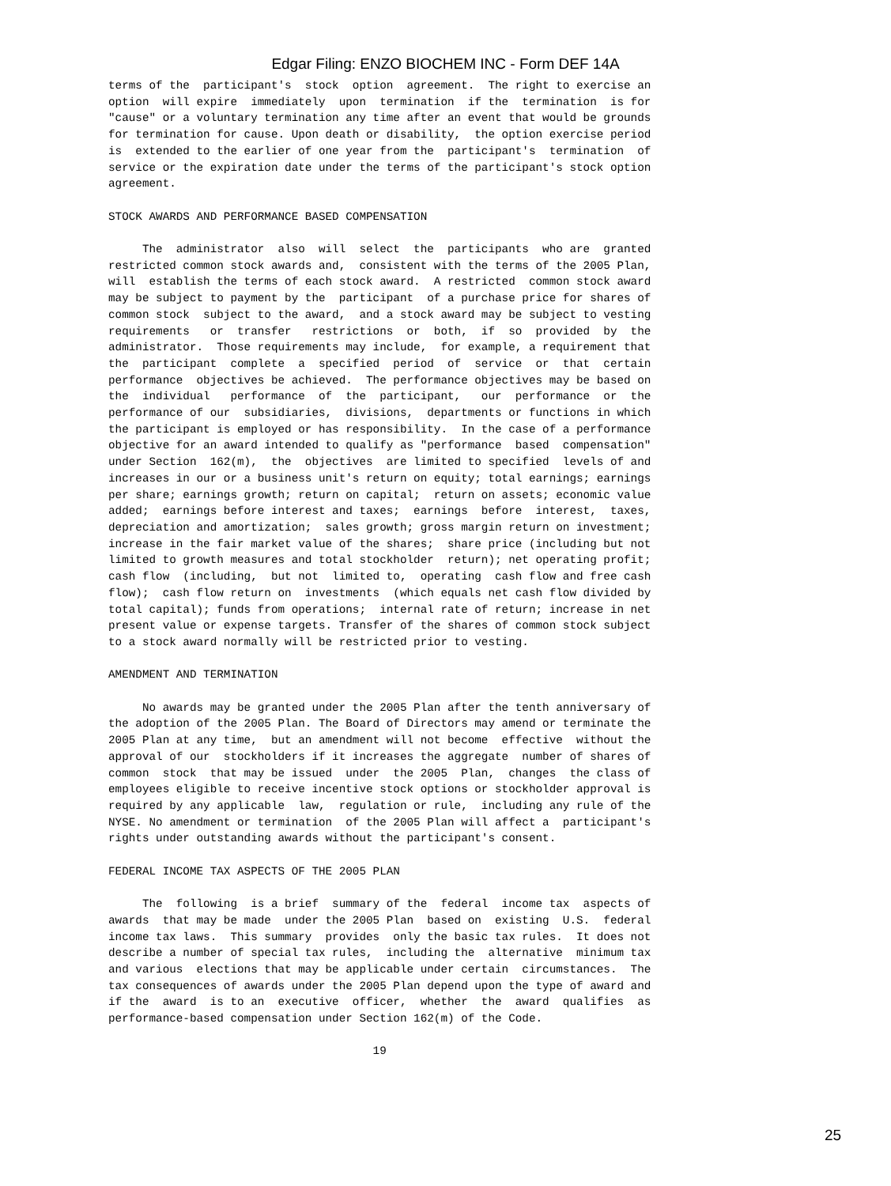Edgar Filing: ENZO BIOCHEM INC - Form DEF 14A
terms of the participant's stock option agreement. The right to exercise an option will expire immediately upon termination if the termination is for "cause" or a voluntary termination any time after an event that would be grounds for termination for cause. Upon death or disability, the option exercise period is extended to the earlier of one year from the participant's termination of service or the expiration date under the terms of the participant's stock option agreement. STOCK AWARDS AND PERFORMANCE BASED COMPENSATION The administrator also will select the participants who are granted restricted common stock awards and, consistent with the terms of the 2005 Plan, will establish the terms of each stock award. A restricted common stock award may be subject to payment by the participant of a purchase price for shares of common stock subject to the award, and a stock award may be subject to vesting requirements or transfer restrictions or both, if so provided by the administrator. Those requirements may include, for example, a requirement that the participant complete a specified period of service or that certain performance objectives be achieved. The performance objectives may be based on the individual performance of the participant, our performance or the performance of our subsidiaries, divisions, departments or functions in which the participant is employed or has responsibility. In the case of a performance objective for an award intended to qualify as "performance based compensation" under Section 162(m), the objectives are limited to specified levels of and increases in our or a business unit's return on equity; total earnings; earnings per share; earnings growth; return on capital; return on assets; economic value added; earnings before interest and taxes; earnings before interest, taxes, depreciation and amortization; sales growth; gross margin return on investment; increase in the fair market value of the shares; share price (including but not limited to growth measures and total stockholder return); net operating profit; cash flow (including, but not limited to, operating cash flow and free cash flow); cash flow return on investments (which equals net cash flow divided by total capital); funds from operations; internal rate of return; increase in net present value or expense targets. Transfer of the shares of common stock subject to a stock award normally will be restricted prior to vesting. AMENDMENT AND TERMINATION No awards may be granted under the 2005 Plan after the tenth anniversary of the adoption of the 2005 Plan. The Board of Directors may amend or terminate the 2005 Plan at any time, but an amendment will not become effective without the approval of our stockholders if it increases the aggregate number of shares of common stock that may be issued under the 2005 Plan, changes the class of employees eligible to receive incentive stock options or stockholder approval is required by any applicable law, regulation or rule, including any rule of the NYSE. No amendment or termination of the 2005 Plan will affect a participant's rights under outstanding awards without the participant's consent. FEDERAL INCOME TAX ASPECTS OF THE 2005 PLAN The following is a brief summary of the federal income tax aspects of awards that may be made under the 2005 Plan based on existing U.S. federal income tax laws. This summary provides only the basic tax rules. It does not describe a number of special tax rules, including the alternative minimum tax and various elections that may be applicable under certain circumstances. The tax consequences of awards under the 2005 Plan depend upon the type of award and if the award is to an executive officer, whether the award qualifies as performance-based compensation under Section 162(m) of the Code. 19
25